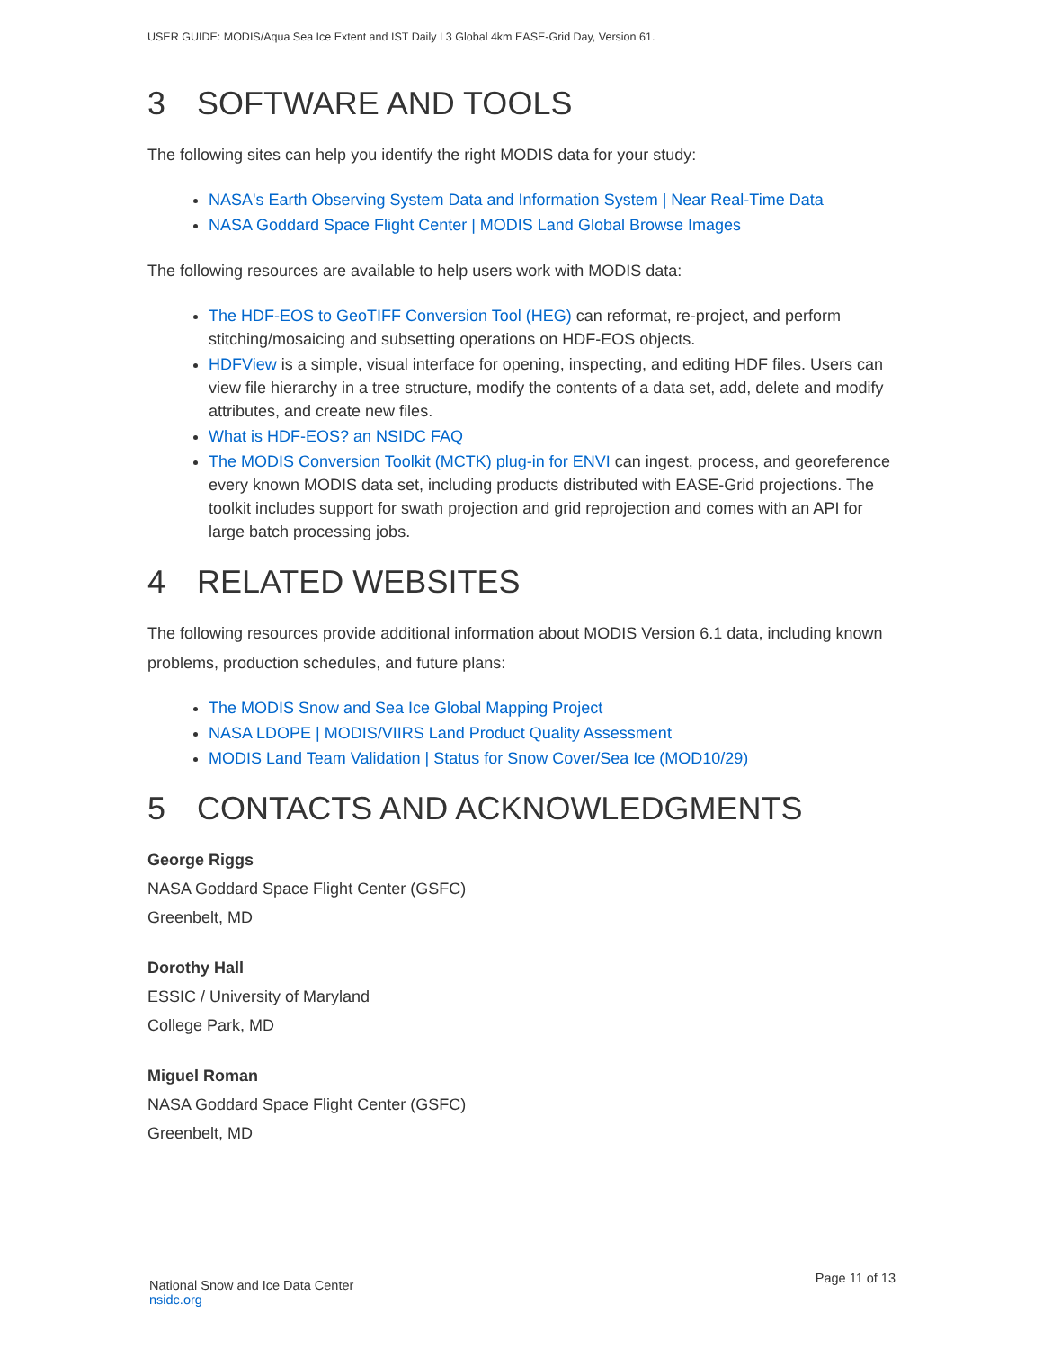USER GUIDE: MODIS/Aqua Sea Ice Extent and IST Daily L3 Global 4km EASE-Grid Day, Version 61.
3 SOFTWARE AND TOOLS
The following sites can help you identify the right MODIS data for your study:
NASA's Earth Observing System Data and Information System | Near Real-Time Data
NASA Goddard Space Flight Center | MODIS Land Global Browse Images
The following resources are available to help users work with MODIS data:
The HDF-EOS to GeoTIFF Conversion Tool (HEG) can reformat, re-project, and perform stitching/mosaicing and subsetting operations on HDF-EOS objects.
HDFView is a simple, visual interface for opening, inspecting, and editing HDF files. Users can view file hierarchy in a tree structure, modify the contents of a data set, add, delete and modify attributes, and create new files.
What is HDF-EOS? an NSIDC FAQ
The MODIS Conversion Toolkit (MCTK) plug-in for ENVI can ingest, process, and georeference every known MODIS data set, including products distributed with EASE-Grid projections. The toolkit includes support for swath projection and grid reprojection and comes with an API for large batch processing jobs.
4 RELATED WEBSITES
The following resources provide additional information about MODIS Version 6.1 data, including known problems, production schedules, and future plans:
The MODIS Snow and Sea Ice Global Mapping Project
NASA LDOPE | MODIS/VIIRS Land Product Quality Assessment
MODIS Land Team Validation | Status for Snow Cover/Sea Ice (MOD10/29)
5 CONTACTS AND ACKNOWLEDGMENTS
George Riggs
NASA Goddard Space Flight Center (GSFC)
Greenbelt, MD
Dorothy Hall
ESSIC / University of Maryland
College Park, MD
Miguel Roman
NASA Goddard Space Flight Center (GSFC)
Greenbelt, MD
National Snow and Ice Data Center
nsidc.org
Page 11 of 13